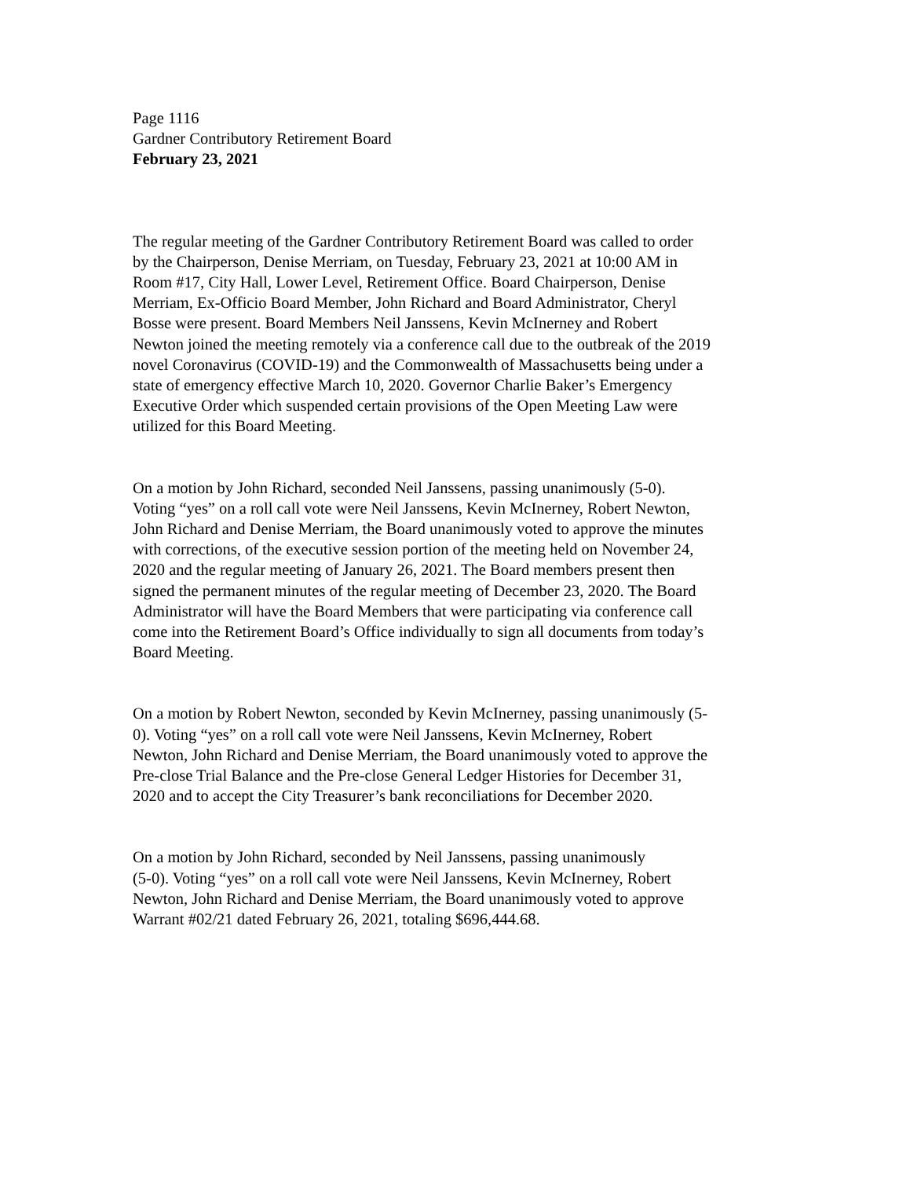Page 1116 Gardner Contributory Retirement Board February 23, 2021
The regular meeting of the Gardner Contributory Retirement Board was called to order by the Chairperson, Denise Merriam, on Tuesday, February 23, 2021 at 10:00 AM in Room #17, City Hall, Lower Level, Retirement Office. Board Chairperson, Denise Merriam, Ex-Officio Board Member, John Richard and Board Administrator, Cheryl Bosse were present. Board Members Neil Janssens, Kevin McInerney and Robert Newton joined the meeting remotely via a conference call due to the outbreak of the 2019 novel Coronavirus (COVID-19) and the Commonwealth of Massachusetts being under a state of emergency effective March 10, 2020. Governor Charlie Baker’s Emergency Executive Order which suspended certain provisions of the Open Meeting Law were utilized for this Board Meeting.
On a motion by John Richard, seconded Neil Janssens, passing unanimously (5-0). Voting “yes” on a roll call vote were Neil Janssens, Kevin McInerney, Robert Newton, John Richard and Denise Merriam, the Board unanimously voted to approve the minutes with corrections, of the executive session portion of the meeting held on November 24, 2020 and the regular meeting of January 26, 2021. The Board members present then signed the permanent minutes of the regular meeting of December 23, 2020. The Board Administrator will have the Board Members that were participating via conference call come into the Retirement Board’s Office individually to sign all documents from today’s Board Meeting.
On a motion by Robert Newton, seconded by Kevin McInerney, passing unanimously (5- 0). Voting “yes” on a roll call vote were Neil Janssens, Kevin McInerney, Robert Newton, John Richard and Denise Merriam, the Board unanimously voted to approve the Pre-close Trial Balance and the Pre-close General Ledger Histories for December 31, 2020 and to accept the City Treasurer’s bank reconciliations for December 2020.
On a motion by John Richard, seconded by Neil Janssens, passing unanimously (5-0). Voting “yes” on a roll call vote were Neil Janssens, Kevin McInerney, Robert Newton, John Richard and Denise Merriam, the Board unanimously voted to approve Warrant #02/21 dated February 26, 2021, totaling $696,444.68.